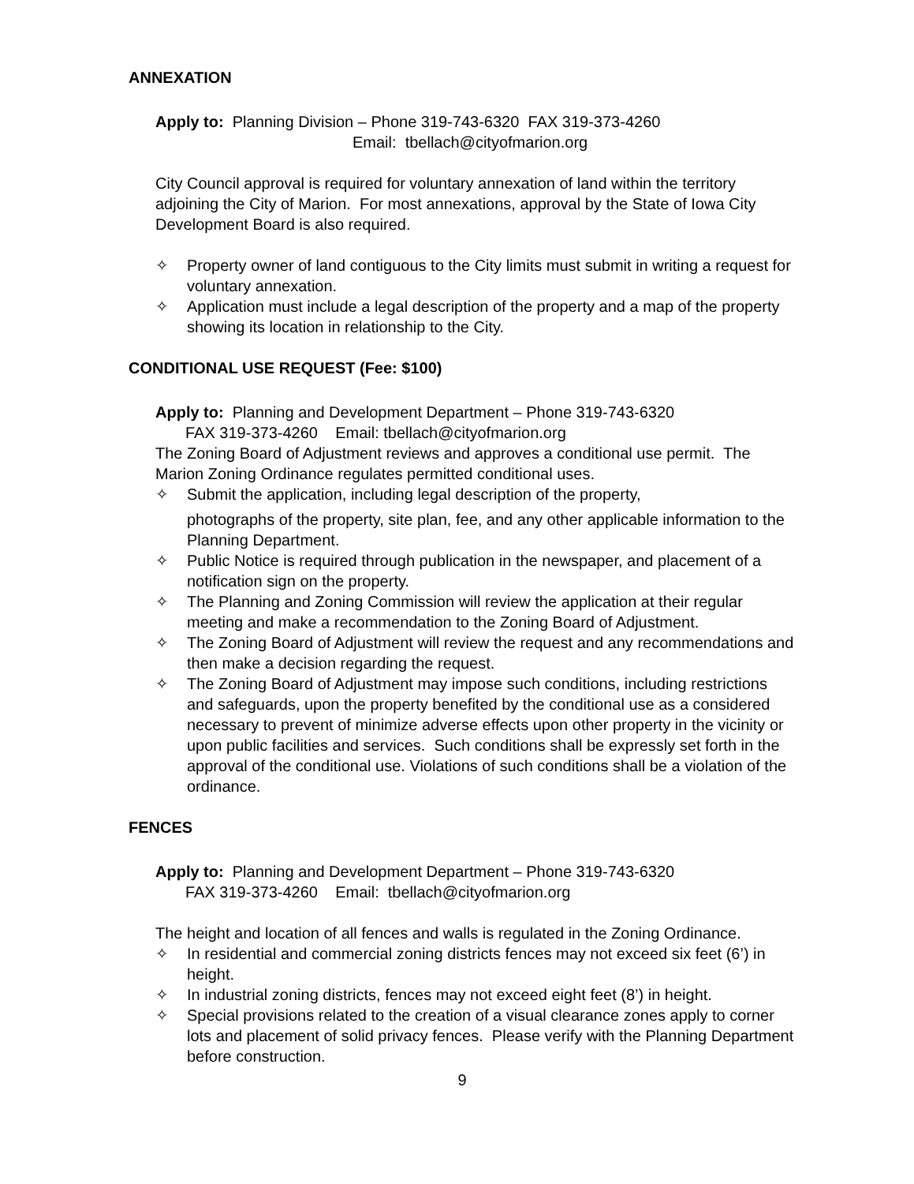ANNEXATION
Apply to: Planning Division – Phone 319-743-6320 FAX 319-373-4260
Email: tbellach@cityofmarion.org
City Council approval is required for voluntary annexation of land within the territory adjoining the City of Marion. For most annexations, approval by the State of Iowa City Development Board is also required.
✧ Property owner of land contiguous to the City limits must submit in writing a request for voluntary annexation.
✧ Application must include a legal description of the property and a map of the property showing its location in relationship to the City.
CONDITIONAL USE REQUEST (Fee: $100)
Apply to: Planning and Development Department – Phone 319-743-6320
FAX 319-373-4260 Email: tbellach@cityofmarion.org
The Zoning Board of Adjustment reviews and approves a conditional use permit. The Marion Zoning Ordinance regulates permitted conditional uses.
✧ Submit the application, including legal description of the property,
photographs of the property, site plan, fee, and any other applicable information to the Planning Department.
✧ Public Notice is required through publication in the newspaper, and placement of a notification sign on the property.
✧ The Planning and Zoning Commission will review the application at their regular meeting and make a recommendation to the Zoning Board of Adjustment.
✧ The Zoning Board of Adjustment will review the request and any recommendations and then make a decision regarding the request.
✧ The Zoning Board of Adjustment may impose such conditions, including restrictions and safeguards, upon the property benefited by the conditional use as a considered necessary to prevent of minimize adverse effects upon other property in the vicinity or upon public facilities and services. Such conditions shall be expressly set forth in the approval of the conditional use. Violations of such conditions shall be a violation of the ordinance.
FENCES
Apply to: Planning and Development Department – Phone 319-743-6320
FAX 319-373-4260 Email: tbellach@cityofmarion.org
The height and location of all fences and walls is regulated in the Zoning Ordinance.
✧ In residential and commercial zoning districts fences may not exceed six feet (6’) in height.
✧ In industrial zoning districts, fences may not exceed eight feet (8’) in height.
✧ Special provisions related to the creation of a visual clearance zones apply to corner lots and placement of solid privacy fences. Please verify with the Planning Department before construction.
9